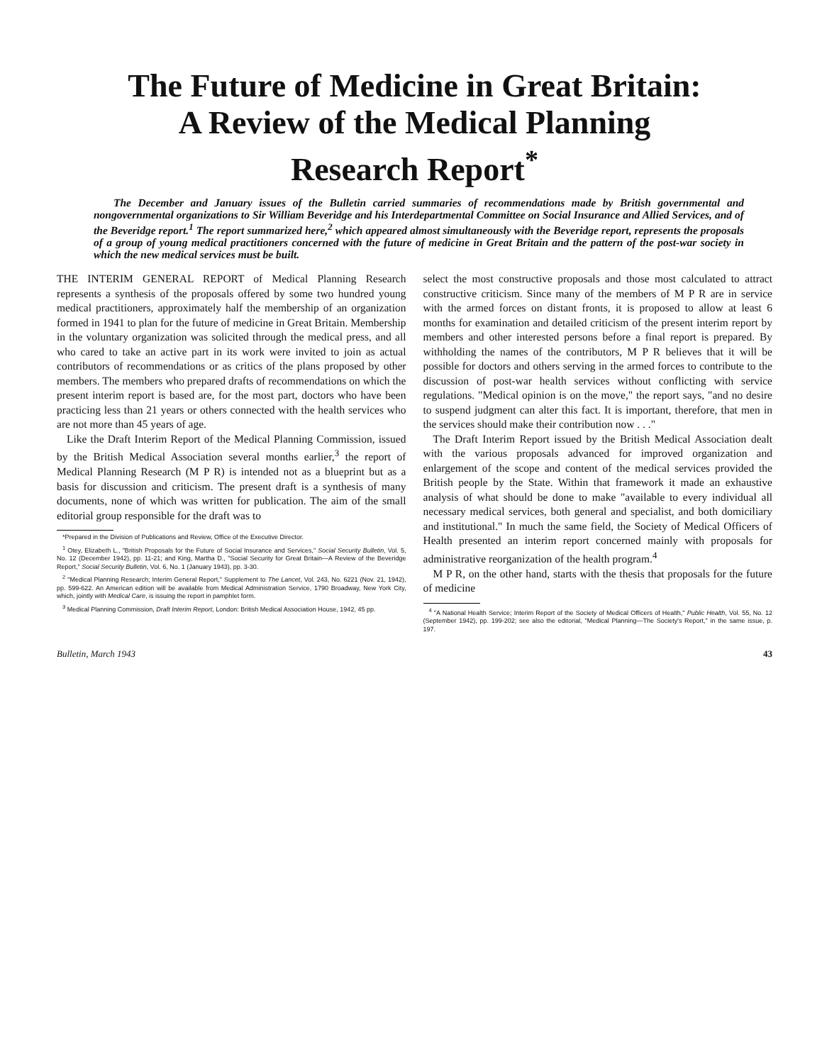The Future of Medicine in Great Britain:
A Review of the Medical Planning
Research Report<sup>*</sup>
The December and January issues of the Bulletin carried summaries of recommendations made by British governmental and nongovernmental organizations to Sir William Beveridge and his Interdepartmental Committee on Social Insurance and Allied Services, and of the Beveridge report.<sup>1</sup> The report summarized here,<sup>2</sup> which appeared almost simultaneously with the Beveridge report, represents the proposals of a group of young medical practitioners concerned with the future of medicine in Great Britain and the pattern of the post-war society in which the new medical services must be built.
THE INTERIM GENERAL REPORT of Medical Planning Research represents a synthesis of the proposals offered by some two hundred young medical practitioners, approximately half the membership of an organization formed in 1941 to plan for the future of medicine in Great Britain. Membership in the voluntary organization was solicited through the medical press, and all who cared to take an active part in its work were invited to join as actual contributors of recommendations or as critics of the plans proposed by other members. The members who prepared drafts of recommendations on which the present interim report is based are, for the most part, doctors who have been practicing less than 21 years or others connected with the health services who are not more than 45 years of age.
Like the Draft Interim Report of the Medical Planning Commission, issued by the British Medical Association several months earlier,<sup>3</sup> the report of Medical Planning Research (M P R) is intended not as a blueprint but as a basis for discussion and criticism. The present draft is a synthesis of many documents, none of which was written for publication. The aim of the small editorial group responsible for the draft was to
*Prepared in the Division of Publications and Review, Office of the Executive Director.
<sup>1</sup> Otey, Elizabeth L., "British Proposals for the Future of Social Insurance and Services," Social Security Bulletin, Vol. 5, No. 12 (December 1942), pp. 11-21; and King, Martha D., "Social Security for Great Britain—A Review of the Beveridge Report," Social Security Bulletin, Vol. 6, No. 1 (January 1943), pp. 3-30.
<sup>2</sup> "Medical Planning Research; Interim General Report," Supplement to The Lancet, Vol. 243, No. 6221 (Nov. 21, 1942), pp. 599-622. An American edition will be available from Medical Administration Service, 1790 Broadway, New York City, which, jointly with Medical Care, is issuing the report in pamphlet form.
<sup>3</sup> Medical Planning Commission, Draft Interim Report, London: British Medical Association House, 1942, 45 pp.
select the most constructive proposals and those most calculated to attract constructive criticism. Since many of the members of M P R are in service with the armed forces on distant fronts, it is proposed to allow at least 6 months for examination and detailed criticism of the present interim report by members and other interested persons before a final report is prepared. By withholding the names of the contributors, M P R believes that it will be possible for doctors and others serving in the armed forces to contribute to the discussion of post-war health services without conflicting with service regulations. "Medical opinion is on the move," the report says, "and no desire to suspend judgment can alter this fact. It is important, therefore, that men in the services should make their contribution now . . ."
The Draft Interim Report issued by the British Medical Association dealt with the various proposals advanced for improved organization and enlargement of the scope and content of the medical services provided the British people by the State. Within that framework it made an exhaustive analysis of what should be done to make "available to every individual all necessary medical services, both general and specialist, and both domiciliary and institutional." In much the same field, the Society of Medical Officers of Health presented an interim report concerned mainly with proposals for administrative reorganization of the health program.<sup>4</sup>
M P R, on the other hand, starts with the thesis that proposals for the future of medicine
<sup>4</sup> "A National Health Service; Interim Report of the Society of Medical Officers of Health," Public Health, Vol. 55, No. 12 (September 1942), pp. 199-202; see also the editorial, "Medical Planning—The Society's Report," in the same issue, p. 197.
Bulletin, March 1943 43